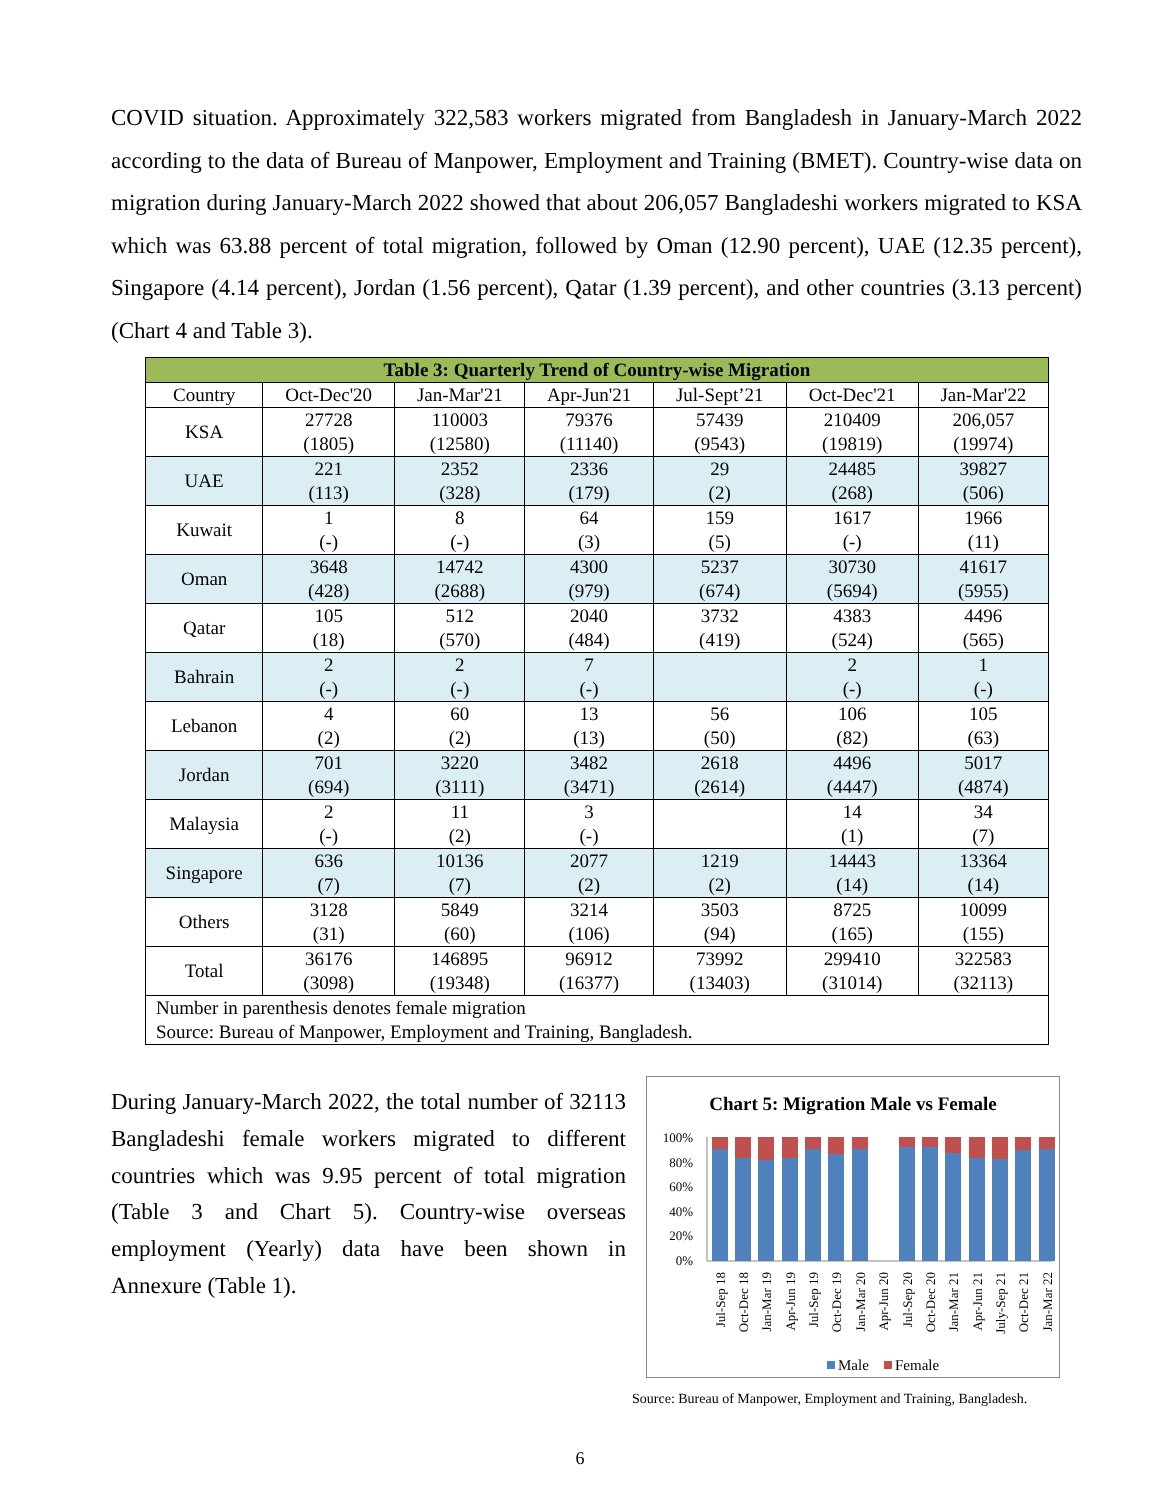COVID situation. Approximately 322,583 workers migrated from Bangladesh in January-March 2022 according to the data of Bureau of Manpower, Employment and Training (BMET). Country-wise data on migration during January-March 2022 showed that about 206,057 Bangladeshi workers migrated to KSA which was 63.88 percent of total migration, followed by Oman (12.90 percent), UAE (12.35 percent), Singapore (4.14 percent), Jordan (1.56 percent), Qatar (1.39 percent), and other countries (3.13 percent) (Chart 4 and Table 3).
| Table 3: Quarterly Trend of Country-wise Migration | | | | | | |
| --- | --- | --- | --- | --- | --- | --- |
| Country | Oct-Dec'20 | Jan-Mar'21 | Apr-Jun'21 | Jul-Sept’21 | Oct-Dec'21 | Jan-Mar'22 |
| KSA | 27728 (1805) | 110003 (12580) | 79376 (11140) | 57439 (9543) | 210409 (19819) | 206,057 (19974) |
| UAE | 221 (113) | 2352 (328) | 2336 (179) | 29 (2) | 24485 (268) | 39827 (506) |
| Kuwait | 1 (-) | 8 (-) | 64 (3) | 159 (5) | 1617 (-) | 1966 (11) |
| Oman | 3648 (428) | 14742 (2688) | 4300 (979) | 5237 (674) | 30730 (5694) | 41617 (5955) |
| Qatar | 105 (18) | 512 (570) | 2040 (484) | 3732 (419) | 4383 (524) | 4496 (565) |
| Bahrain | 2 (-) | 2 (-) | 7 (-) | | 2 (-) | 1 (-) |
| Lebanon | 4 (2) | 60 (2) | 13 (13) | 56 (50) | 106 (82) | 105 (63) |
| Jordan | 701 (694) | 3220 (3111) | 3482 (3471) | 2618 (2614) | 4496 (4447) | 5017 (4874) |
| Malaysia | 2 (-) | 11 (2) | 3 (-) | | 14 (1) | 34 (7) |
| Singapore | 636 (7) | 10136 (7) | 2077 (2) | 1219 (2) | 14443 (14) | 13364 (14) |
| Others | 3128 (31) | 5849 (60) | 3214 (106) | 3503 (94) | 8725 (165) | 10099 (155) |
| Total | 36176 (3098) | 146895 (19348) | 96912 (16377) | 73992 (13403) | 299410 (31014) | 322583 (32113) |
| Number in parenthesis denotes female migration Source: Bureau of Manpower, Employment and Training, Bangladesh. | | | | | | |
During January-March 2022, the total number of 32113 Bangladeshi female workers migrated to different countries which was 9.95 percent of total migration (Table 3 and Chart 5). Country-wise overseas employment (Yearly) data have been shown in Annexure (Table 1).
Chart 5: Migration Male vs Female
100%
80%
60%
40%
20%
0%
Jul-Sep 18
Oct-Dec 18
Jan-Mar 19
Apr-Jun 19
Jul-Sep 19
Oct-Dec 19
Jan-Mar 20
Apr-Jun 20
Jul-Sep 20
Oct-Dec 20
Jan-Mar 21
Apr-Jun 21
July-Sep 21
Oct-Dec 21
Jan-Mar 22
Male
Female
Source: Bureau of Manpower, Employment and Training, Bangladesh.
6